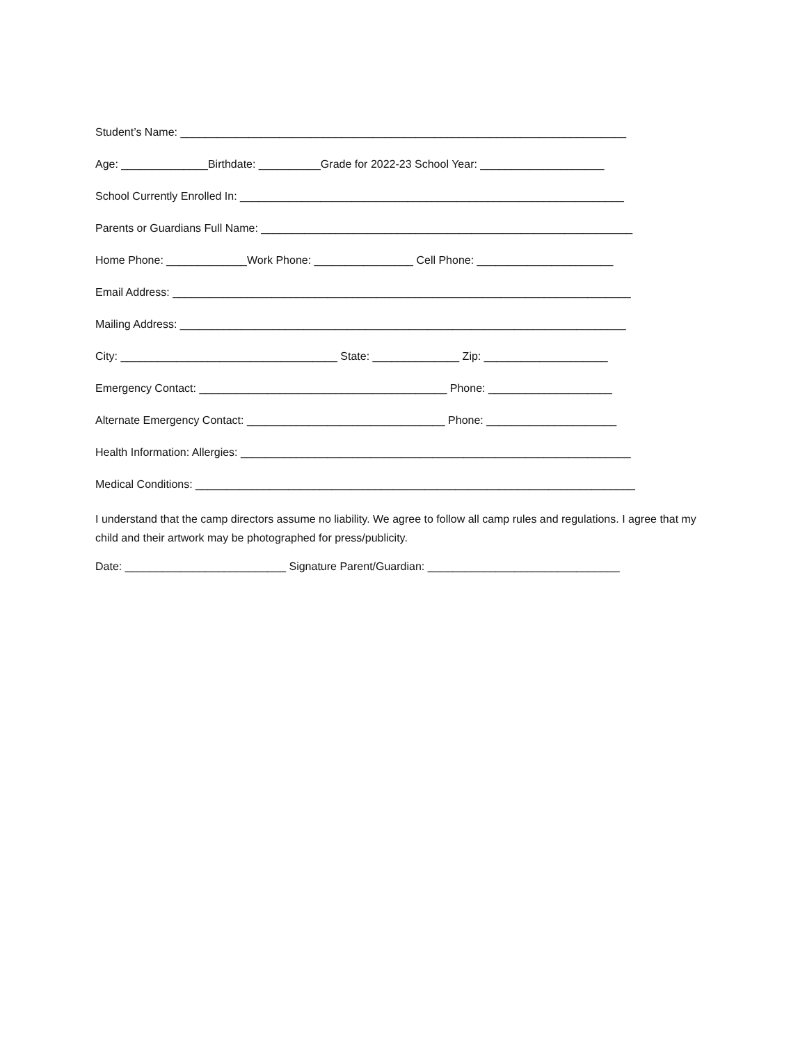Student’s Name: ________________________________________________________________________
Age: ______________Birthdate: __________Grade for 2022-23 School Year: ____________________
School Currently Enrolled In: ______________________________________________________________
Parents or Guardians Full Name: ____________________________________________________________
Home Phone: _____________Work Phone: ________________ Cell Phone: ______________________
Email Address: __________________________________________________________________________
Mailing Address: ________________________________________________________________________
City: ___________________________________ State: ______________ Zip: ____________________
Emergency Contact: ________________________________________ Phone: ____________________
Alternate Emergency Contact: ________________________________ Phone: _____________________
Health Information: Allergies: _______________________________________________________________
Medical Conditions: _______________________________________________________________________
I understand that the camp directors assume no liability. We agree to follow all camp rules and regulations. I agree that my child and their artwork may be photographed for press/publicity.
Date: __________________________ Signature Parent/Guardian: _______________________________